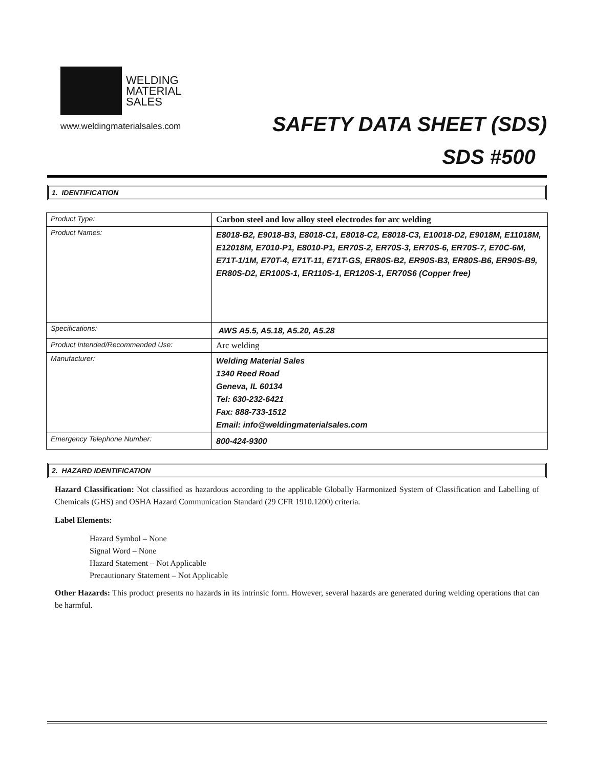WELDING
MATERIAL
SALES
www.weldingmaterialsales.com
SAFETY DATA SHEET (SDS)
SDS #500
1. IDENTIFICATION
| Product Type: | Carbon steel and low alloy steel electrodes for arc welding |
| Product Names: | E8018-B2, E9018-B3, E8018-C1, E8018-C2, E8018-C3, E10018-D2, E9018M, E11018M, E12018M, E7010-P1, E8010-P1, ER70S-2, ER70S-3, ER70S-6, ER70S-7, E70C-6M, E71T-1/1M, E70T-4, E71T-11, E71T-GS, ER80S-B2, ER90S-B3, ER80S-B6, ER90S-B9, ER80S-D2, ER100S-1, ER110S-1, ER120S-1, ER70S6 (Copper free) |
| Specifications: | AWS A5.5, A5.18, A5.20, A5.28 |
| Product Intended/Recommended Use: | Arc welding |
| Manufacturer: | Welding Material Sales 1340 Reed Road Geneva, IL 60134 Tel: 630-232-6421 Fax: 888-733-1512 Email: info@weldingmaterialsales.com |
| Emergency Telephone Number: | 800-424-9300 |
2. HAZARD IDENTIFICATION
Hazard Classification: Not classified as hazardous according to the applicable Globally Harmonized System of Classification and Labelling of Chemicals (GHS) and OSHA Hazard Communication Standard (29 CFR 1910.1200) criteria.
Label Elements:
Hazard Symbol – None
Signal Word – None
Hazard Statement – Not Applicable
Precautionary Statement – Not Applicable
Other Hazards: This product presents no hazards in its intrinsic form. However, several hazards are generated during welding operations that can be harmful.